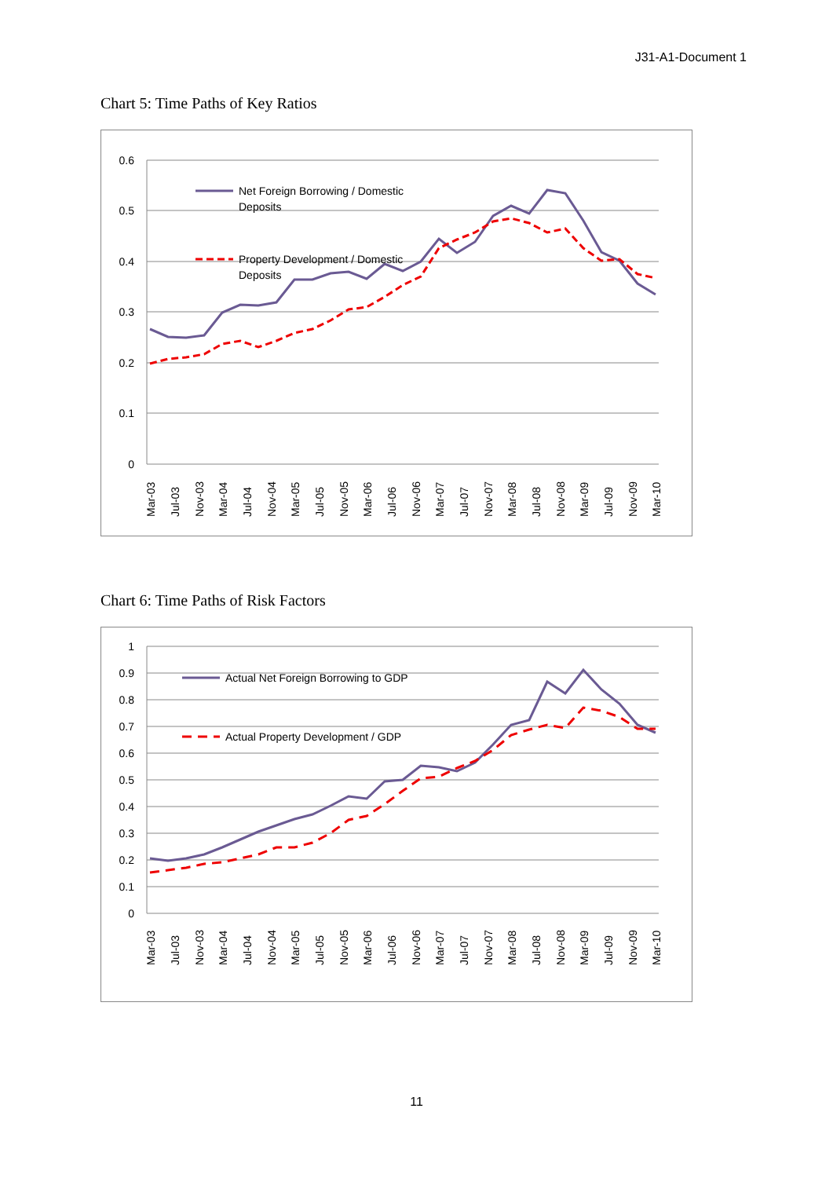J31-A1-Document 1
Chart 5: Time Paths of Key Ratios
0.6
0.5
0.4
0.3
0.2
0.1
0
Net Foreign Borrowing / Domestic
Deposits
Property Development / Domestic
Deposits
Mar-03
Jul-03
Nov-03
Mar-04
Jul-04
Nov-04
Mar-05
Jul-05
Nov-05
Mar-06
Jul-06
Nov-06
Mar-07
Jul-07
Nov-07
Mar-08
Jul-08
Nov-08
Mar-09
Jul-09
Nov-09
Mar-10
Chart 6: Time Paths of Risk Factors
1
0.9
0.8
0.7
0.6
0.5
0.4
0.3
0.2
0.1
0
Actual Net Foreign Borrowing to GDP
Actual Property Development / GDP
Mar-03
Jul-03
Nov-03
Mar-04
Jul-04
Nov-04
Mar-05
Jul-05
Nov-05
Mar-06
Jul-06
Nov-06
Mar-07
Jul-07
Nov-07
Mar-08
Jul-08
Nov-08
Mar-09
Jul-09
Nov-09
Mar-10
11